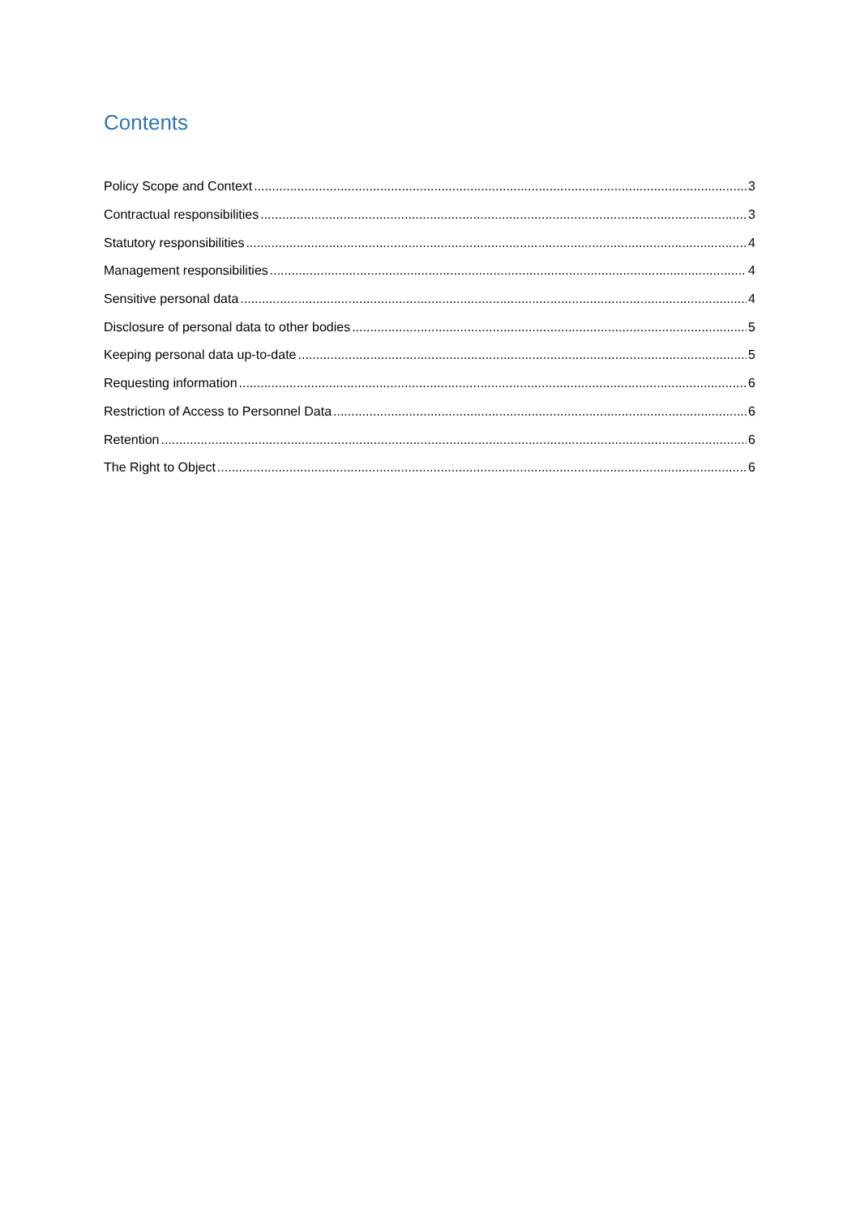Contents
Policy Scope and Context 3
Contractual responsibilities 3
Statutory responsibilities 4
Management responsibilities 4
Sensitive personal data 4
Disclosure of personal data to other bodies 5
Keeping personal data up-to-date 5
Requesting information 6
Restriction of Access to Personnel Data 6
Retention 6
The Right to Object 6